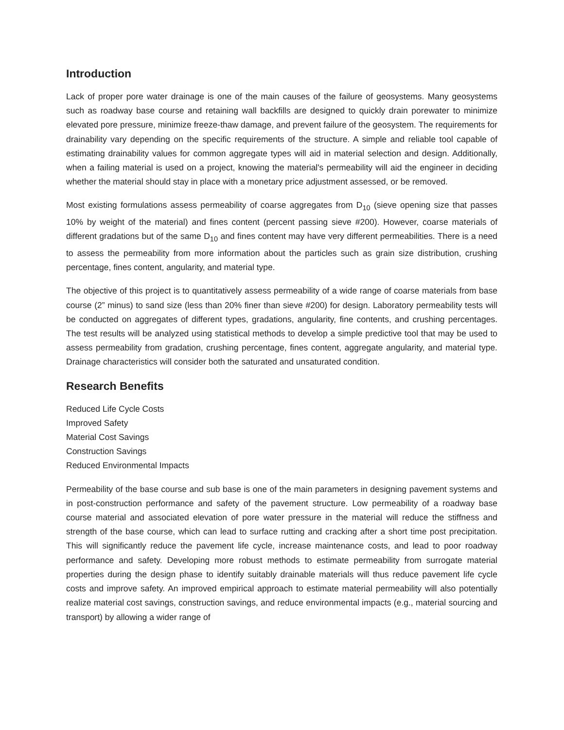Introduction
Lack of proper pore water drainage is one of the main causes of the failure of geosystems. Many geosystems such as roadway base course and retaining wall backfills are designed to quickly drain porewater to minimize elevated pore pressure, minimize freeze-thaw damage, and prevent failure of the geosystem. The requirements for drainability vary depending on the specific requirements of the structure. A simple and reliable tool capable of estimating drainability values for common aggregate types will aid in material selection and design. Additionally, when a failing material is used on a project, knowing the material's permeability will aid the engineer in deciding whether the material should stay in place with a monetary price adjustment assessed, or be removed.
Most existing formulations assess permeability of coarse aggregates from D<sub>10</sub> (sieve opening size that passes 10% by weight of the material) and fines content (percent passing sieve #200). However, coarse materials of different gradations but of the same D<sub>10</sub> and fines content may have very different permeabilities. There is a need to assess the permeability from more information about the particles such as grain size distribution, crushing percentage, fines content, angularity, and material type.
The objective of this project is to quantitatively assess permeability of a wide range of coarse materials from base course (2” minus) to sand size (less than 20% finer than sieve #200) for design. Laboratory permeability tests will be conducted on aggregates of different types, gradations, angularity, fine contents, and crushing percentages. The test results will be analyzed using statistical methods to develop a simple predictive tool that may be used to assess permeability from gradation, crushing percentage, fines content, aggregate angularity, and material type. Drainage characteristics will consider both the saturated and unsaturated condition.
Research Benefits
Reduced Life Cycle Costs
Improved Safety
Material Cost Savings
Construction Savings
Reduced Environmental Impacts
Permeability of the base course and sub base is one of the main parameters in designing pavement systems and in post-construction performance and safety of the pavement structure. Low permeability of a roadway base course material and associated elevation of pore water pressure in the material will reduce the stiffness and strength of the base course, which can lead to surface rutting and cracking after a short time post precipitation. This will significantly reduce the pavement life cycle, increase maintenance costs, and lead to poor roadway performance and safety. Developing more robust methods to estimate permeability from surrogate material properties during the design phase to identify suitably drainable materials will thus reduce pavement life cycle costs and improve safety. An improved empirical approach to estimate material permeability will also potentially realize material cost savings, construction savings, and reduce environmental impacts (e.g., material sourcing and transport) by allowing a wider range of